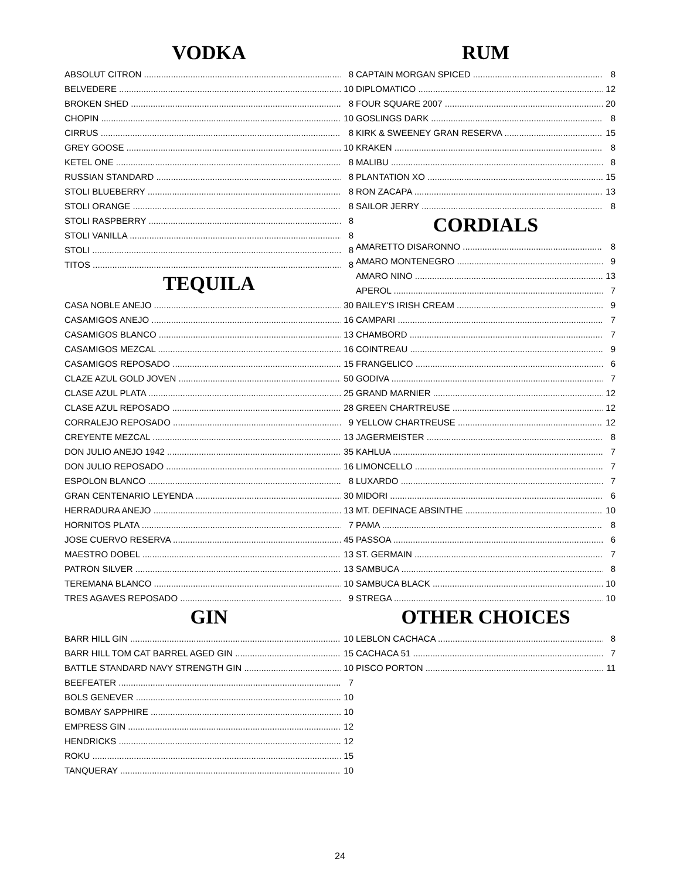VODKA
ABSOLUT CITRON 8
BELVEDERE 10
BROKEN SHED 8
CHOPIN 10
CIRRUS 8
GREY GOOSE 10
KETEL ONE 8
RUSSIAN STANDARD 8
STOLI BLUEBERRY 8
STOLI ORANGE 8
STOLI RASPBERRY 8
STOLI VANILLA 8
STOLI 8
TITOS 8
TEQUILA
CASA NOBLE ANEJO 30
CASAMIGOS ANEJO 16
CASAMIGOS BLANCO 13
CASAMIGOS MEZCAL 16
CASAMIGOS REPOSADO 15
CLAZE AZUL GOLD JOVEN 50
CLASE AZUL PLATA 25
CLASE AZUL REPOSADO 28
CORRALEJO REPOSADO 9
CREYENTE MEZCAL 13
DON JULIO ANEJO 1942 35
DON JULIO REPOSADO 16
ESPOLON BLANCO 8
GRAN CENTENARIO LEYENDA 30
HERRADURA ANEJO 13
HORNITOS PLATA 7
JOSE CUERVO RESERVA 45
MAESTRO DOBEL 13
PATRON SILVER 13
TEREMANA BLANCO 10
TRES AGAVES REPOSADO 9
GIN
BARR HILL GIN 10
BARR HILL TOM CAT BARREL AGED GIN 15
BATTLE STANDARD NAVY STRENGTH GIN 10
BEEFEATER 7
BOLS GENEVER 10
BOMBAY SAPPHIRE 10
EMPRESS GIN 12
HENDRICKS 12
ROKU 15
TANQUERAY 10
RUM
CAPTAIN MORGAN SPICED 8
DIPLOMATICO 12
FOUR SQUARE 2007 20
GOSLINGS DARK 8
KIRK & SWEENEY GRAN RESERVA 15
KRAKEN 8
MALIBU 8
PLANTATION XO 15
RON ZACAPA 13
SAILOR JERRY 8
CORDIALS
AMARETTO DISARONNO 8
AMARO MONTENEGRO 9
AMARO NINO 13
APEROL 7
BAILEY'S IRISH CREAM 9
CAMPARI 7
CHAMBORD 7
COINTREAU 9
FRANGELICO 6
GODIVA 7
GRAND MARNIER 12
GREEN CHARTREUSE 12
YELLOW CHARTREUSE 12
JAGERMEISTER 8
KAHLUA 7
LIMONCELLO 7
LUXARDO 7
MIDORI 6
MT. DEFINACE ABSINTHE 10
PAMA 8
PASSOA 6
ST. GERMAIN 7
SAMBUCA 8
SAMBUCA BLACK 10
STREGA 10
OTHER CHOICES
LEBLON CACHACA 8
CACHACA 51 7
PISCO PORTON 11
24